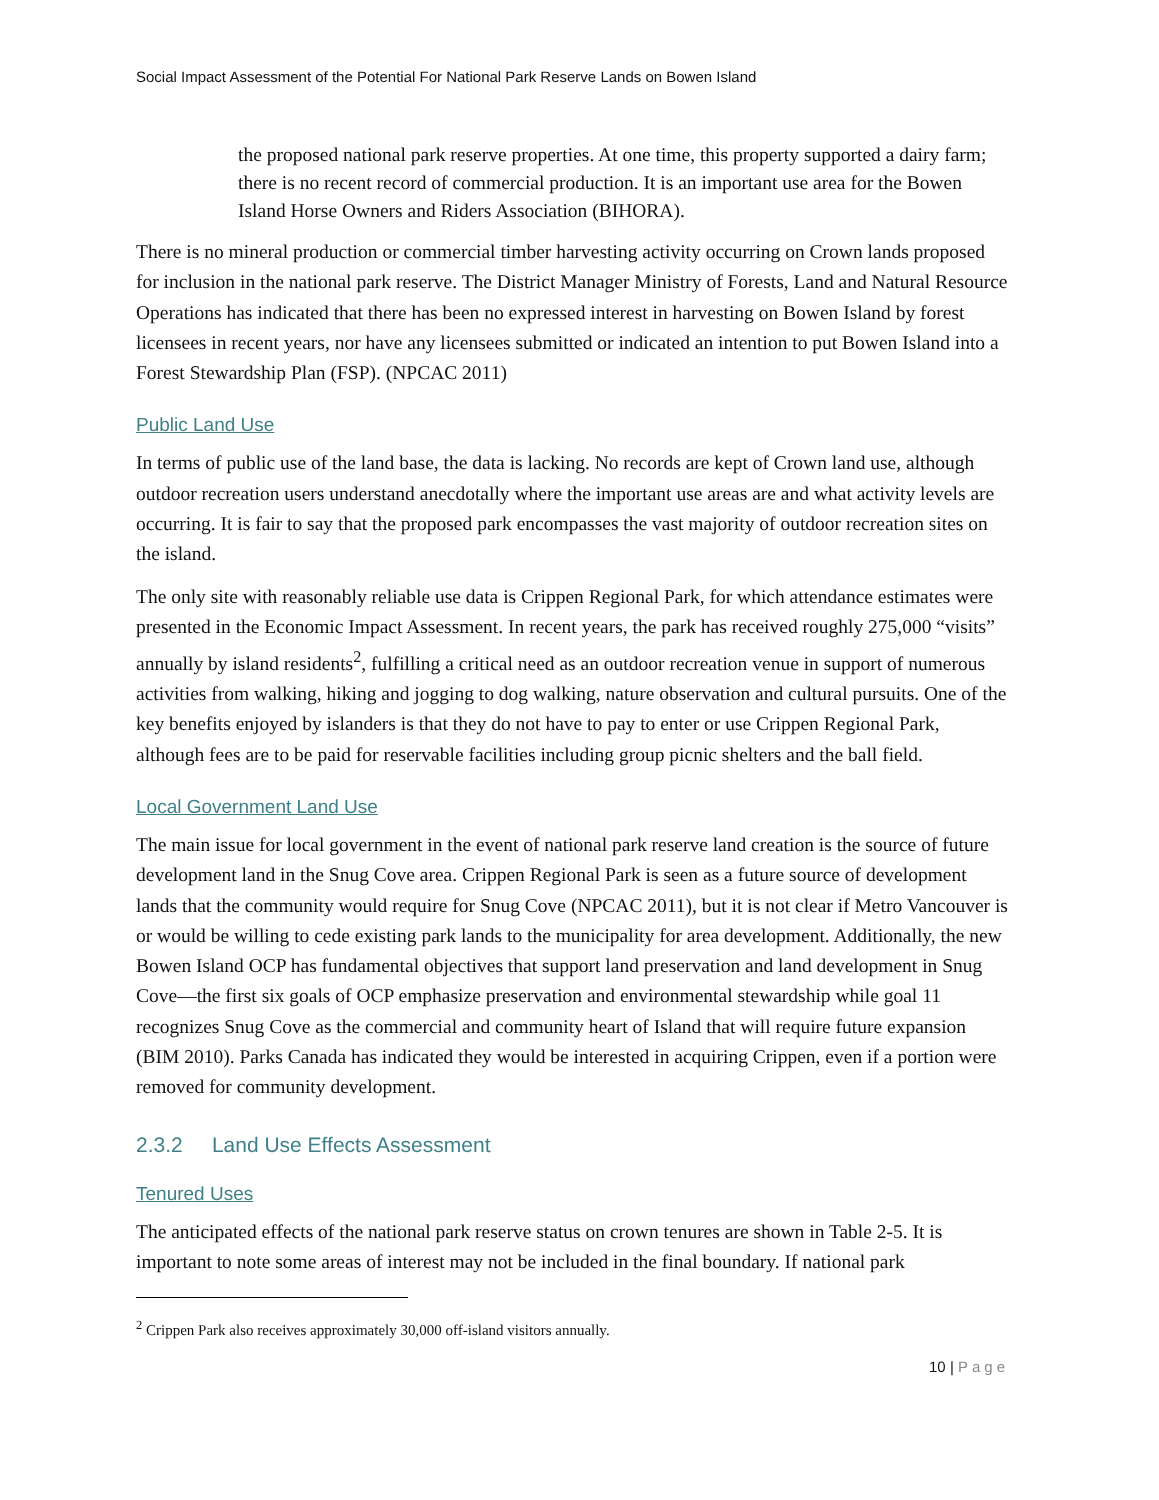Social Impact Assessment of the Potential For National Park Reserve Lands on Bowen Island
the proposed national park reserve properties. At one time, this property supported a dairy farm; there is no recent record of commercial production. It is an important use area for the Bowen Island Horse Owners and Riders Association (BIHORA).
There is no mineral production or commercial timber harvesting activity occurring on Crown lands proposed for inclusion in the national park reserve. The District Manager Ministry of Forests, Land and Natural Resource Operations has indicated that there has been no expressed interest in harvesting on Bowen Island by forest licensees in recent years, nor have any licensees submitted or indicated an intention to put Bowen Island into a Forest Stewardship Plan (FSP). (NPCAC 2011)
Public Land Use
In terms of public use of the land base, the data is lacking. No records are kept of Crown land use, although outdoor recreation users understand anecdotally where the important use areas are and what activity levels are occurring. It is fair to say that the proposed park encompasses the vast majority of outdoor recreation sites on the island.
The only site with reasonably reliable use data is Crippen Regional Park, for which attendance estimates were presented in the Economic Impact Assessment. In recent years, the park has received roughly 275,000 “visits” annually by island residents<sup>2</sup>, fulfilling a critical need as an outdoor recreation venue in support of numerous activities from walking, hiking and jogging to dog walking, nature observation and cultural pursuits. One of the key benefits enjoyed by islanders is that they do not have to pay to enter or use Crippen Regional Park, although fees are to be paid for reservable facilities including group picnic shelters and the ball field.
Local Government Land Use
The main issue for local government in the event of national park reserve land creation is the source of future development land in the Snug Cove area. Crippen Regional Park is seen as a future source of development lands that the community would require for Snug Cove (NPCAC 2011), but it is not clear if Metro Vancouver is or would be willing to cede existing park lands to the municipality for area development. Additionally, the new Bowen Island OCP has fundamental objectives that support land preservation and land development in Snug Cove—the first six goals of OCP emphasize preservation and environmental stewardship while goal 11 recognizes Snug Cove as the commercial and community heart of Island that will require future expansion (BIM 2010). Parks Canada has indicated they would be interested in acquiring Crippen, even if a portion were removed for community development.
2.3.2 Land Use Effects Assessment
Tenured Uses
The anticipated effects of the national park reserve status on crown tenures are shown in Table 2-5. It is important to note some areas of interest may not be included in the final boundary. If national park
<sup>2</sup> Crippen Park also receives approximately 30,000 off-island visitors annually.
10 | Page